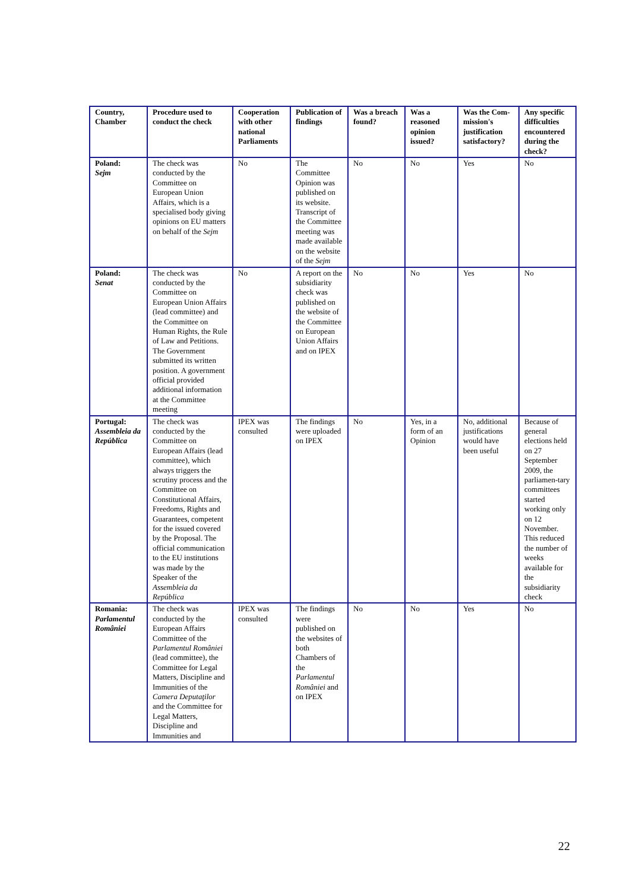| Country, Chamber | Procedure used to conduct the check | Cooperation with other national Parliaments | Publication of findings | Was a breach found? | Was a reasoned opinion issued? | Was the Com-mission's justification satisfactory? | Any specific difficulties encountered during the check? |
| --- | --- | --- | --- | --- | --- | --- | --- |
| Poland: Sejm | The check was conducted by the Committee on European Union Affairs, which is a specialised body giving opinions on EU matters on behalf of the Sejm | No | The Committee Opinion was published on its website. Transcript of the Committee meeting was made available on the website of the Sejm | No | No | Yes | No |
| Poland: Senat | The check was conducted by the Committee on European Union Affairs (lead committee) and the Committee on Human Rights, the Rule of Law and Petitions. The Government submitted its written position. A government official provided additional information at the Committee meeting | No | A report on the subsidiarity check was published on the website of the Committee on European Union Affairs and on IPEX | No | No | Yes | No |
| Portugal: Assembleia da República | The check was conducted by the Committee on European Affairs (lead committee), which always triggers the scrutiny process and the Committee on Constitutional Affairs, Freedoms, Rights and Guarantees, competent for the issued covered by the Proposal. The official communication to the EU institutions was made by the Speaker of the Assembleia da República | IPEX was consulted | The findings were uploaded on IPEX | No | Yes, in a form of an Opinion | No, additional justifications would have been useful | Because of general elections held on 27 September 2009, the parliamen-tary committees started working only on 12 November. This reduced the number of weeks available for the subsidiarity check |
| Romania: Parlamentul României | The check was conducted by the European Affairs Committee of the Parlamentul României (lead committee), the Committee for Legal Matters, Discipline and Immunities of the Camera Deputaţilor and the Committee for Legal Matters, Discipline and Immunities and | IPEX was consulted | The findings were published on the websites of both Chambers of the Parlamentul României and on IPEX | No | No | Yes | No |
22